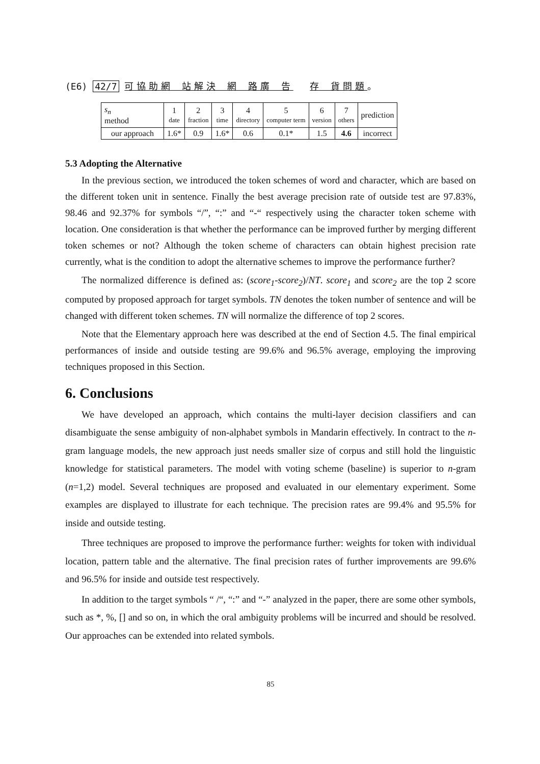(E6) 42/7 可協助網 站解決 網 路廣 告 存 貨問題。
| s<sub>n</sub> method | 1 date | 2 fraction | 3 time | 4 directory | 5 computer term | 6 version | 7 others | prediction |
| --- | --- | --- | --- | --- | --- | --- | --- | --- |
| our approach | 1.6* | 0.9 | 1.6* | 0.6 | 0.1* | 1.5 | 4.6 | incorrect |
5.3 Adopting the Alternative
In the previous section, we introduced the token schemes of word and character, which are based on the different token unit in sentence. Finally the best average precision rate of outside test are 97.83%, 98.46 and 92.37% for symbols “/”, “:” and “-“ respectively using the character token scheme with location. One consideration is that whether the performance can be improved further by merging different token schemes or not? Although the token scheme of characters can obtain highest precision rate currently, what is the condition to adopt the alternative schemes to improve the performance further?
The normalized difference is defined as: (score<sub>1</sub>-score<sub>2</sub>)/NT. score<sub>1</sub> and score<sub>2</sub> are the top 2 score computed by proposed approach for target symbols. TN denotes the token number of sentence and will be changed with different token schemes. TN will normalize the difference of top 2 scores.
Note that the Elementary approach here was described at the end of Section 4.5. The final empirical performances of inside and outside testing are 99.6% and 96.5% average, employing the improving techniques proposed in this Section.
6. Conclusions
We have developed an approach, which contains the multi-layer decision classifiers and can disambiguate the sense ambiguity of non-alphabet symbols in Mandarin effectively. In contract to the n-gram language models, the new approach just needs smaller size of corpus and still hold the linguistic knowledge for statistical parameters. The model with voting scheme (baseline) is superior to n-gram (n=1,2) model. Several techniques are proposed and evaluated in our elementary experiment. Some examples are displayed to illustrate for each technique. The precision rates are 99.4% and 95.5% for inside and outside testing.
Three techniques are proposed to improve the performance further: weights for token with individual location, pattern table and the alternative. The final precision rates of further improvements are 99.6% and 96.5% for inside and outside test respectively.
In addition to the target symbols “ /“, “:” and “-” analyzed in the paper, there are some other symbols, such as *, %, [] and so on, in which the oral ambiguity problems will be incurred and should be resolved. Our approaches can be extended into related symbols.
85